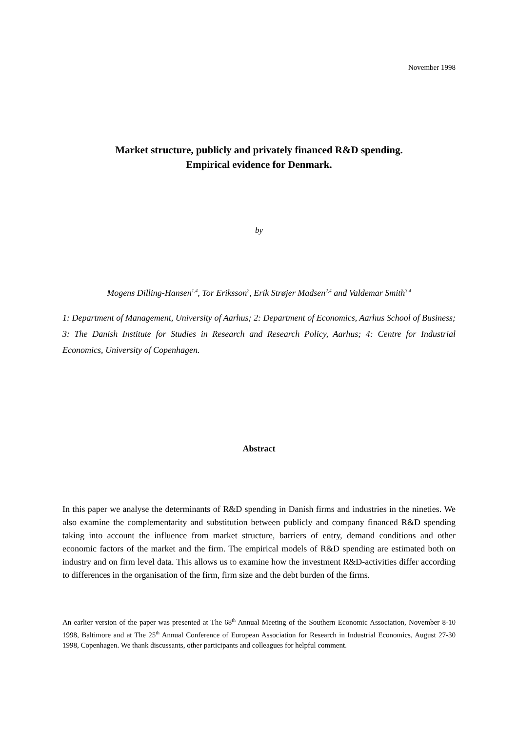November 1998
Market structure, publicly and privately financed R&D spending.
Empirical evidence for Denmark.
by
Mogens Dilling-Hansen<sup>1,4</sup>, Tor Eriksson<sup>2</sup>, Erik Strøjer Madsen<sup>2,4</sup> and Valdemar Smith<sup>3,4</sup>
1: Department of Management, University of Aarhus; 2: Department of Economics, Aarhus School of Business; 3: The Danish Institute for Studies in Research and Research Policy, Aarhus; 4: Centre for Industrial Economics, University of Copenhagen.
Abstract
In this paper we analyse the determinants of R&D spending in Danish firms and industries in the nineties. We also examine the complementarity and substitution between publicly and company financed R&D spending taking into account the influence from market structure, barriers of entry, demand conditions and other economic factors of the market and the firm. The empirical models of R&D spending are estimated both on industry and on firm level data. This allows us to examine how the investment R&D-activities differ according to differences in the organisation of the firm, firm size and the debt burden of the firms.
An earlier version of the paper was presented at The 68<sup>th</sup> Annual Meeting of the Southern Economic Association, November 8-10 1998, Baltimore and at The 25<sup>th</sup> Annual Conference of European Association for Research in Industrial Economics, August 27-30 1998, Copenhagen. We thank discussants, other participants and colleagues for helpful comment.